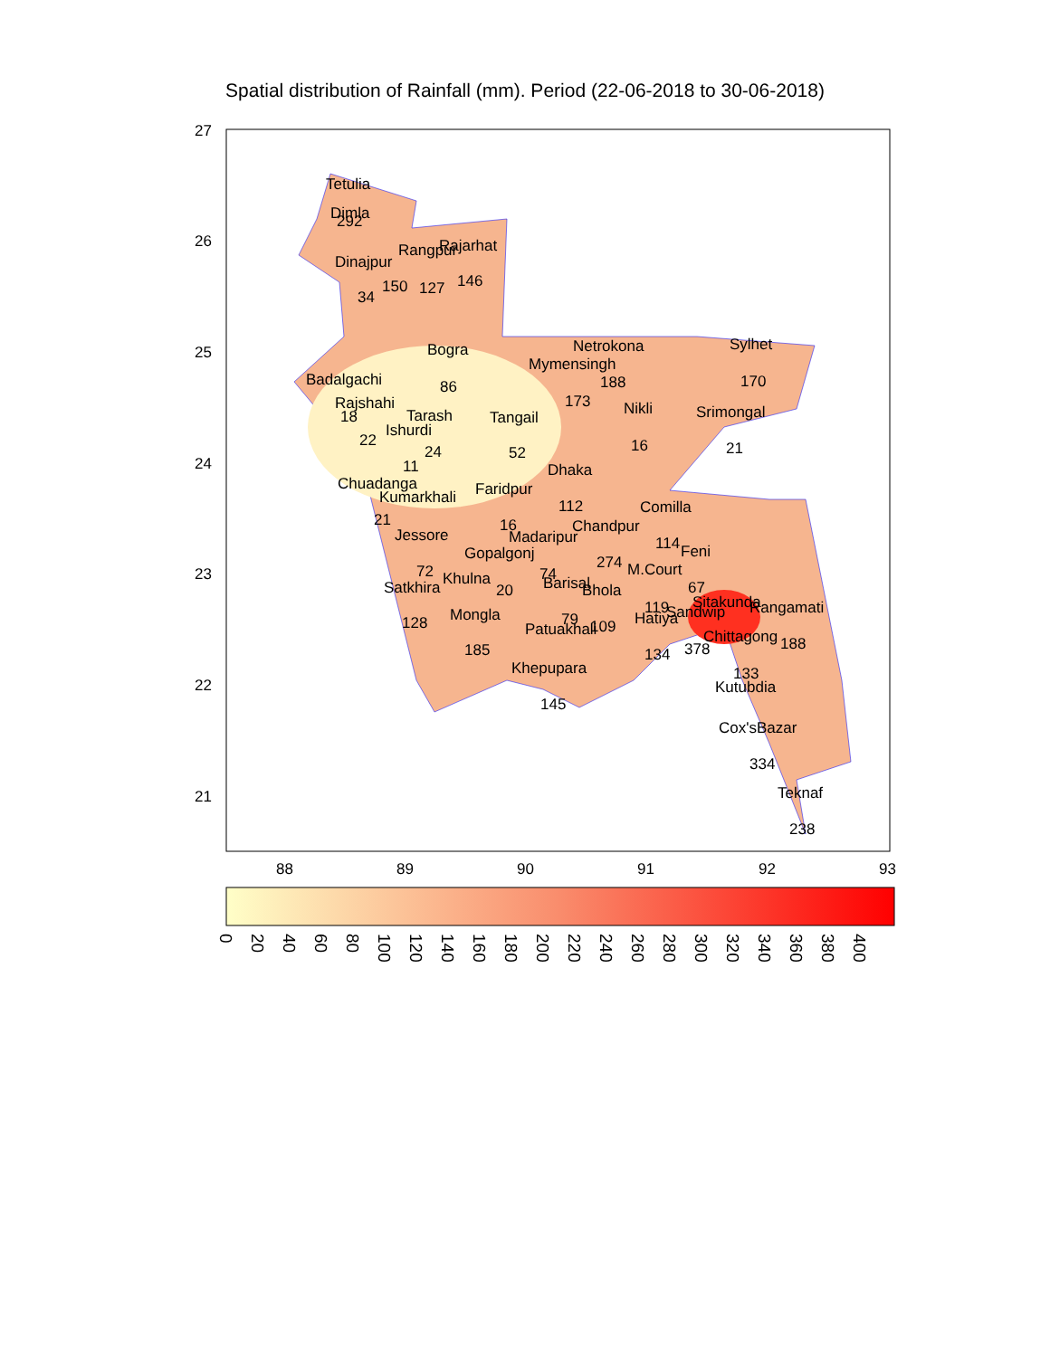Spatial distribution of Rainfall (mm). Period (22-06-2018 to 30-06-2018)
Tetulia
Dimla
292
Rajarhat
Dinajpur
Rangpur
150
127
146
34
Bogra
86
Netrokona
Sylhet
Mymensingh
188
170
Badalgachi
Rajshahi
18
Tarash
Tangail
173
Nikli
Srimongal
Ishurdi
22
24
52
16
21
11
Dhaka
Chuadanga
Faridpur
Kumarkhali
112
Comilla
21
16
Chandpur
Jessore
Madaripur
114
Feni
Gopalgonj
274
M.Court
72
74
Khulna
Barisal
Satkhira
20
Bhola
67
Sitakunda
Rangamati
119
Sandwip
Mongla
Hatiya
79
128
109
Patuakhali
Chittagong
188
185
378
134
Khepupara
133
Kutubdia
145
Cox'sBazar
334
Teknaf
238
27
26
25
24
23
22
21
88
89
90
91
92
93
0
20
40
60
80
100
120
140
160
180
200
220
240
260
280
300
320
340
360
380
400